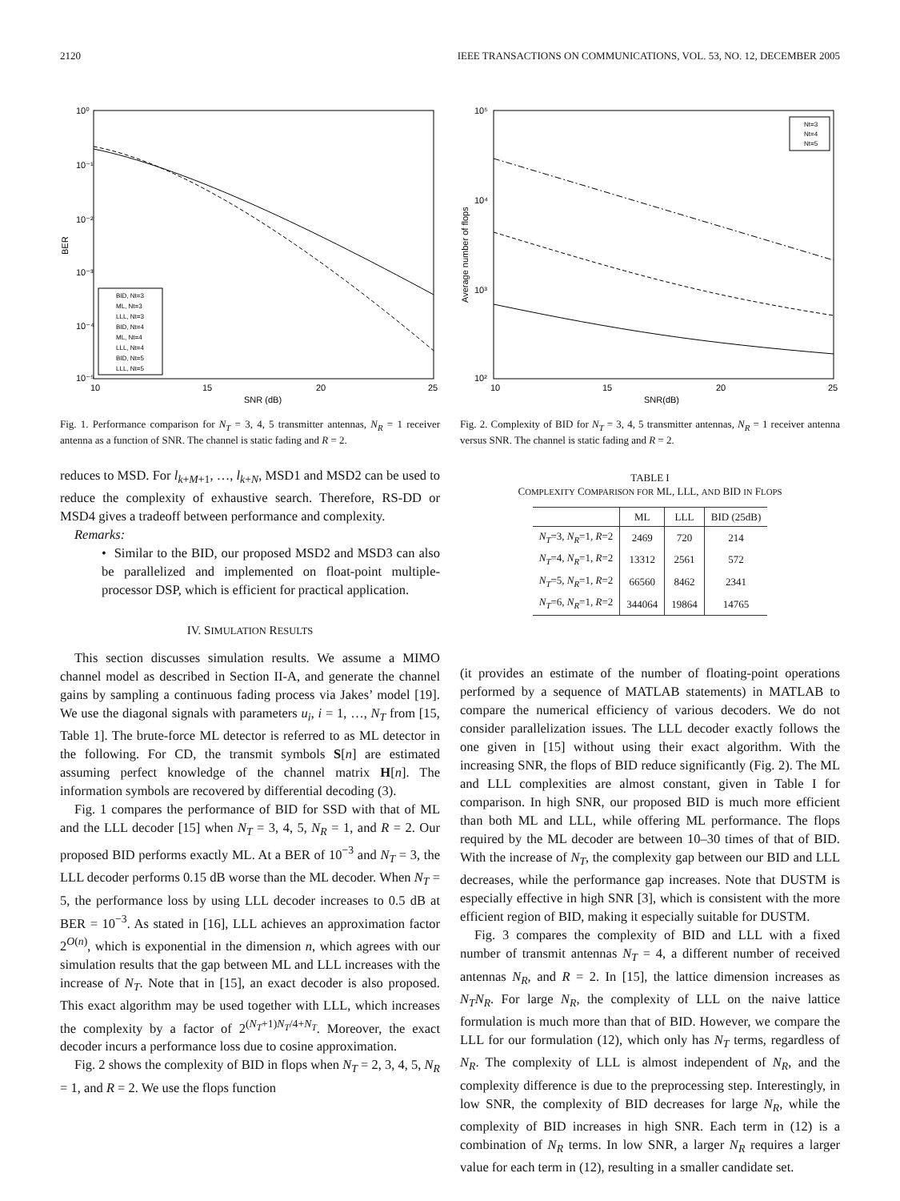2120 IEEE TRANSACTIONS ON COMMUNICATIONS, VOL. 53, NO. 12, DECEMBER 2005
10⁰
10⁻¹
10⁻²
10⁻³
10⁻⁴
10⁻⁵
10
15
20
25
SNR (dB)
BER
BID, Nt=3
ML, Nt=3
LLL, Nt=3
BID, Nt=4
ML, Nt=4
LLL, Nt=4
BID, Nt=5
LLL, Nt=5
Fig. 1. Performance comparison for N<sub>T</sub> = 3, 4, 5 transmitter antennas, N<sub>R</sub> = 1 receiver antenna as a function of SNR. The channel is static fading and R = 2.
reduces to MSD. For l<sub>k+M+1</sub>, …, l<sub>k+N</sub>, MSD1 and MSD2 can be used to reduce the complexity of exhaustive search. Therefore, RS-DD or MSD4 gives a tradeoff between performance and complexity.
Remarks:
• Similar to the BID, our proposed MSD2 and MSD3 can also be parallelized and implemented on float-point multiple-processor DSP, which is efficient for practical application.
IV. SIMULATION RESULTS
This section discusses simulation results. We assume a MIMO channel model as described in Section II-A, and generate the channel gains by sampling a continuous fading process via Jakes’ model [19]. We use the diagonal signals with parameters u<sub>i</sub>, i = 1, …, N<sub>T</sub> from [15, Table 1]. The brute-force ML detector is referred to as ML detector in the following. For CD, the transmit symbols S[n] are estimated assuming perfect knowledge of the channel matrix H[n]. The information symbols are recovered by differential decoding (3).
Fig. 1 compares the performance of BID for SSD with that of ML and the LLL decoder [15] when N<sub>T</sub> = 3, 4, 5, N<sub>R</sub> = 1, and R = 2. Our proposed BID performs exactly ML. At a BER of 10<sup>−3</sup> and N<sub>T</sub> = 3, the LLL decoder performs 0.15 dB worse than the ML decoder. When N<sub>T</sub> = 5, the performance loss by using LLL decoder increases to 0.5 dB at BER = 10<sup>−3</sup>. As stated in [16], LLL achieves an approximation factor 2<sup>O(n)</sup>, which is exponential in the dimension n, which agrees with our simulation results that the gap between ML and LLL increases with the increase of N<sub>T</sub>. Note that in [15], an exact decoder is also proposed. This exact algorithm may be used together with LLL, which increases the complexity by a factor of 2<sup>(N<sub>T</sub>+1)N<sub>T</sub>/4+N<sub>T</sub></sup>. Moreover, the exact decoder incurs a performance loss due to cosine approximation.
Fig. 2 shows the complexity of BID in flops when N<sub>T</sub> = 2, 3, 4, 5, N<sub>R</sub> = 1, and R = 2. We use the flops function
10⁵
10⁴
10³
10²
10
15
20
25
SNR(dB)
Average number of flops
Nt=3
Nt=4
Nt=5
Fig. 2. Complexity of BID for N<sub>T</sub> = 3, 4, 5 transmitter antennas, N<sub>R</sub> = 1 receiver antenna versus SNR. The channel is static fading and R = 2.
TABLE I
COMPLEXITY COMPARISON FOR ML, LLL, AND BID IN FLOPS
| | ML | LLL | BID (25dB) |
| --- | --- | --- | --- |
| N<sub>T</sub> =3, N<sub>R</sub> =1, R =2 | 2469 | 720 | 214 |
| N<sub>T</sub> =4, N<sub>R</sub> =1, R =2 | 13312 | 2561 | 572 |
| N<sub>T</sub> =5, N<sub>R</sub> =1, R =2 | 66560 | 8462 | 2341 |
| N<sub>T</sub> =6, N<sub>R</sub> =1, R =2 | 344064 | 19864 | 14765 |
(it provides an estimate of the number of floating-point operations performed by a sequence of MATLAB statements) in MATLAB to compare the numerical efficiency of various decoders. We do not consider parallelization issues. The LLL decoder exactly follows the one given in [15] without using their exact algorithm. With the increasing SNR, the flops of BID reduce significantly (Fig. 2). The ML and LLL complexities are almost constant, given in Table I for comparison. In high SNR, our proposed BID is much more efficient than both ML and LLL, while offering ML performance. The flops required by the ML decoder are between 10–30 times of that of BID. With the increase of N<sub>T</sub>, the complexity gap between our BID and LLL decreases, while the performance gap increases. Note that DUSTM is especially effective in high SNR [3], which is consistent with the more efficient region of BID, making it especially suitable for DUSTM.
Fig. 3 compares the complexity of BID and LLL with a fixed number of transmit antennas N<sub>T</sub> = 4, a different number of received antennas N<sub>R</sub>, and R = 2. In [15], the lattice dimension increases as N<sub>T</sub>N<sub>R</sub>. For large N<sub>R</sub>, the complexity of LLL on the naive lattice formulation is much more than that of BID. However, we compare the LLL for our formulation (12), which only has N<sub>T</sub> terms, regardless of N<sub>R</sub>. The complexity of LLL is almost independent of N<sub>R</sub>, and the complexity difference is due to the preprocessing step. Interestingly, in low SNR, the complexity of BID decreases for large N<sub>R</sub>, while the complexity of BID increases in high SNR. Each term in (12) is a combination of N<sub>R</sub> terms. In low SNR, a larger N<sub>R</sub> requires a larger value for each term in (12), resulting in a smaller candidate set.